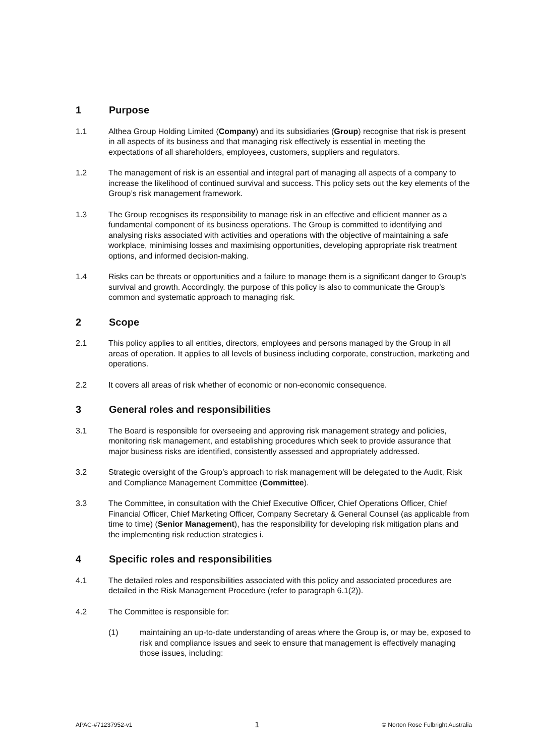1 Purpose
1.1 Althea Group Holding Limited (Company) and its subsidiaries (Group) recognise that risk is present in all aspects of its business and that managing risk effectively is essential in meeting the expectations of all shareholders, employees, customers, suppliers and regulators.
1.2 The management of risk is an essential and integral part of managing all aspects of a company to increase the likelihood of continued survival and success. This policy sets out the key elements of the Group’s risk management framework.
1.3 The Group recognises its responsibility to manage risk in an effective and efficient manner as a fundamental component of its business operations. The Group is committed to identifying and analysing risks associated with activities and operations with the objective of maintaining a safe workplace, minimising losses and maximising opportunities, developing appropriate risk treatment options, and informed decision-making.
1.4 Risks can be threats or opportunities and a failure to manage them is a significant danger to Group’s survival and growth. Accordingly. the purpose of this policy is also to communicate the Group’s common and systematic approach to managing risk.
2 Scope
2.1 This policy applies to all entities, directors, employees and persons managed by the Group in all areas of operation. It applies to all levels of business including corporate, construction, marketing and operations.
2.2 It covers all areas of risk whether of economic or non-economic consequence.
3 General roles and responsibilities
3.1 The Board is responsible for overseeing and approving risk management strategy and policies, monitoring risk management, and establishing procedures which seek to provide assurance that major business risks are identified, consistently assessed and appropriately addressed.
3.2 Strategic oversight of the Group’s approach to risk management will be delegated to the Audit, Risk and Compliance Management Committee (Committee).
3.3 The Committee, in consultation with the Chief Executive Officer, Chief Operations Officer, Chief Financial Officer, Chief Marketing Officer, Company Secretary & General Counsel (as applicable from time to time) (Senior Management), has the responsibility for developing risk mitigation plans and the implementing risk reduction strategies i.
4 Specific roles and responsibilities
4.1 The detailed roles and responsibilities associated with this policy and associated procedures are detailed in the Risk Management Procedure (refer to paragraph 6.1(2)).
4.2 The Committee is responsible for:
(1) maintaining an up-to-date understanding of areas where the Group is, or may be, exposed to risk and compliance issues and seek to ensure that management is effectively managing those issues, including:
APAC-#71237952-v1 1 © Norton Rose Fulbright Australia